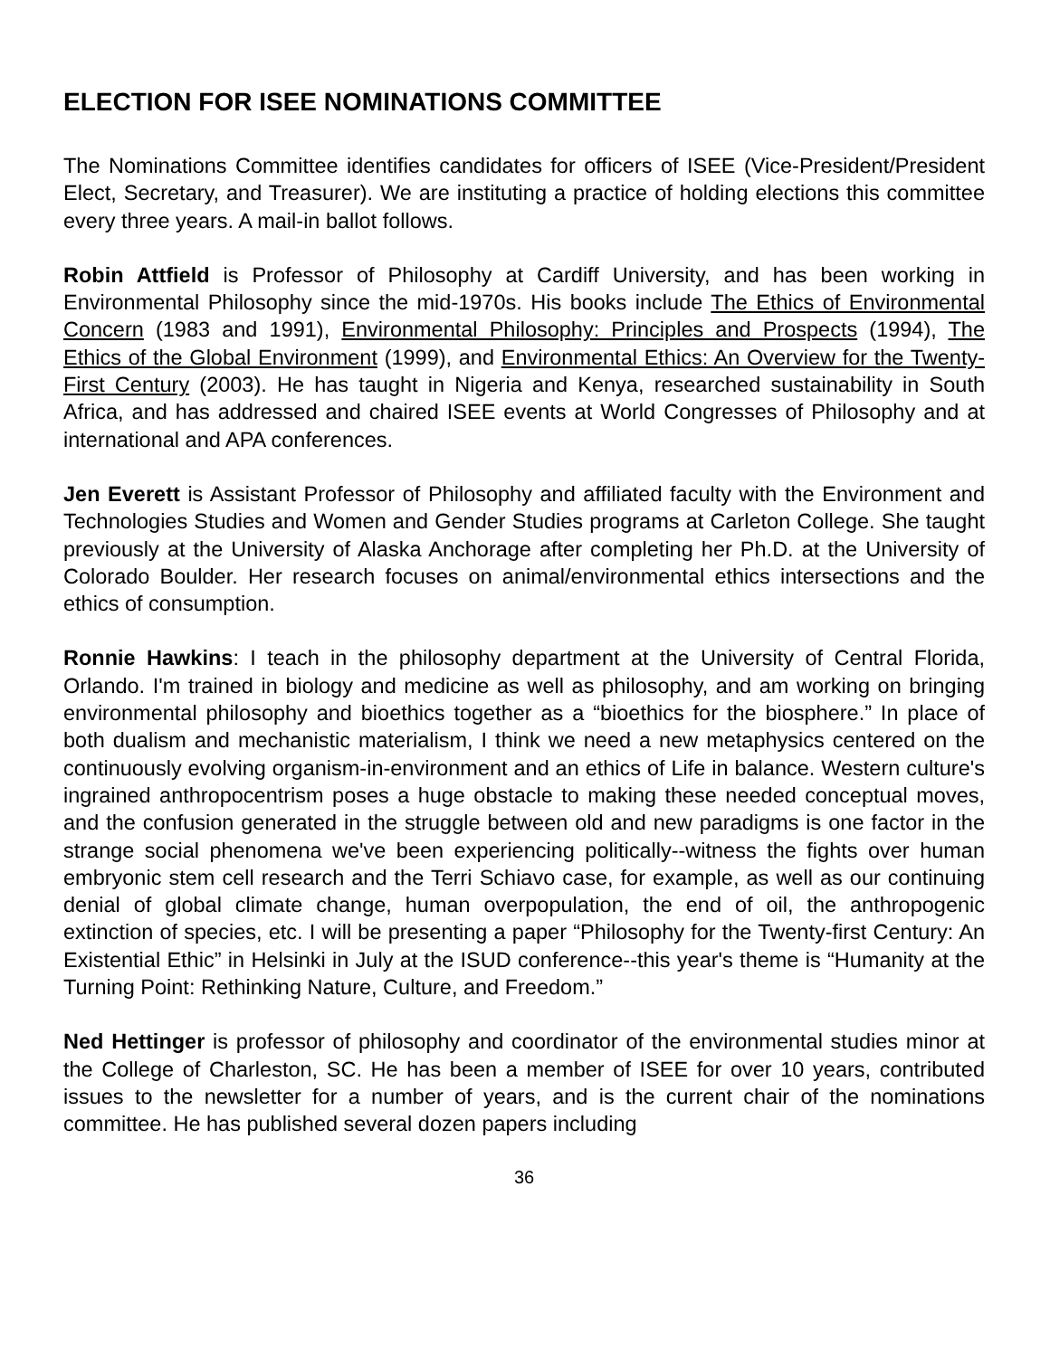ELECTION FOR ISEE NOMINATIONS COMMITTEE
The Nominations Committee identifies candidates for officers of ISEE (Vice-President/President Elect, Secretary, and Treasurer). We are instituting a practice of holding elections this committee every three years. A mail-in ballot follows.
Robin Attfield is Professor of Philosophy at Cardiff University, and has been working in Environmental Philosophy since the mid-1970s. His books include The Ethics of Environmental Concern (1983 and 1991), Environmental Philosophy: Principles and Prospects (1994), The Ethics of the Global Environment (1999), and Environmental Ethics: An Overview for the Twenty-First Century (2003). He has taught in Nigeria and Kenya, researched sustainability in South Africa, and has addressed and chaired ISEE events at World Congresses of Philosophy and at international and APA conferences.
Jen Everett is Assistant Professor of Philosophy and affiliated faculty with the Environment and Technologies Studies and Women and Gender Studies programs at Carleton College. She taught previously at the University of Alaska Anchorage after completing her Ph.D. at the University of Colorado Boulder. Her research focuses on animal/environmental ethics intersections and the ethics of consumption.
Ronnie Hawkins: I teach in the philosophy department at the University of Central Florida, Orlando. I'm trained in biology and medicine as well as philosophy, and am working on bringing environmental philosophy and bioethics together as a “bioethics for the biosphere.” In place of both dualism and mechanistic materialism, I think we need a new metaphysics centered on the continuously evolving organism-in-environment and an ethics of Life in balance. Western culture's ingrained anthropocentrism poses a huge obstacle to making these needed conceptual moves, and the confusion generated in the struggle between old and new paradigms is one factor in the strange social phenomena we've been experiencing politically--witness the fights over human embryonic stem cell research and the Terri Schiavo case, for example, as well as our continuing denial of global climate change, human overpopulation, the end of oil, the anthropogenic extinction of species, etc. I will be presenting a paper “Philosophy for the Twenty-first Century: An Existential Ethic” in Helsinki in July at the ISUD conference--this year's theme is “Humanity at the Turning Point: Rethinking Nature, Culture, and Freedom.”
Ned Hettinger is professor of philosophy and coordinator of the environmental studies minor at the College of Charleston, SC. He has been a member of ISEE for over 10 years, contributed issues to the newsletter for a number of years, and is the current chair of the nominations committee. He has published several dozen papers including
36